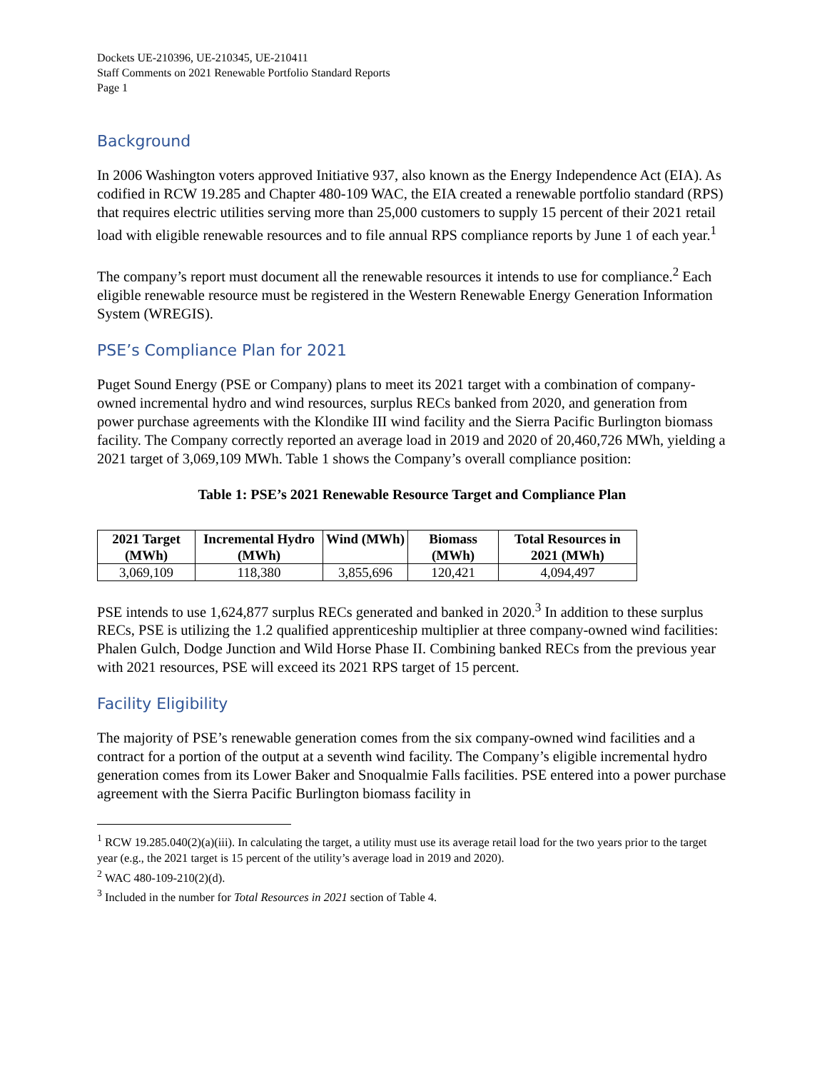Dockets UE-210396, UE-210345, UE-210411
Staff Comments on 2021 Renewable Portfolio Standard Reports
Page 1
Background
In 2006 Washington voters approved Initiative 937, also known as the Energy Independence Act (EIA). As codified in RCW 19.285 and Chapter 480-109 WAC, the EIA created a renewable portfolio standard (RPS) that requires electric utilities serving more than 25,000 customers to supply 15 percent of their 2021 retail load with eligible renewable resources and to file annual RPS compliance reports by June 1 of each year.<sup>1</sup>
The company’s report must document all the renewable resources it intends to use for compliance.<sup>2</sup> Each eligible renewable resource must be registered in the Western Renewable Energy Generation Information System (WREGIS).
PSE’s Compliance Plan for 2021
Puget Sound Energy (PSE or Company) plans to meet its 2021 target with a combination of company-owned incremental hydro and wind resources, surplus RECs banked from 2020, and generation from power purchase agreements with the Klondike III wind facility and the Sierra Pacific Burlington biomass facility. The Company correctly reported an average load in 2019 and 2020 of 20,460,726 MWh, yielding a 2021 target of 3,069,109 MWh. Table 1 shows the Company’s overall compliance position:
Table 1: PSE’s 2021 Renewable Resource Target and Compliance Plan
| 2021 Target (MWh) | Incremental Hydro (MWh) | Wind (MWh) | Biomass (MWh) | Total Resources in 2021 (MWh) |
| --- | --- | --- | --- | --- |
| 3,069,109 | 118,380 | 3,855,696 | 120,421 | 4,094,497 |
PSE intends to use 1,624,877 surplus RECs generated and banked in 2020.<sup>3</sup> In addition to these surplus RECs, PSE is utilizing the 1.2 qualified apprenticeship multiplier at three company-owned wind facilities: Phalen Gulch, Dodge Junction and Wild Horse Phase II. Combining banked RECs from the previous year with 2021 resources, PSE will exceed its 2021 RPS target of 15 percent.
Facility Eligibility
The majority of PSE’s renewable generation comes from the six company-owned wind facilities and a contract for a portion of the output at a seventh wind facility. The Company’s eligible incremental hydro generation comes from its Lower Baker and Snoqualmie Falls facilities. PSE entered into a power purchase agreement with the Sierra Pacific Burlington biomass facility in
<sup>1</sup> RCW 19.285.040(2)(a)(iii). In calculating the target, a utility must use its average retail load for the two years prior to the target year (e.g., the 2021 target is 15 percent of the utility’s average load in 2019 and 2020).
<sup>2</sup> WAC 480-109-210(2)(d).
<sup>3</sup> Included in the number for Total Resources in 2021 section of Table 4.